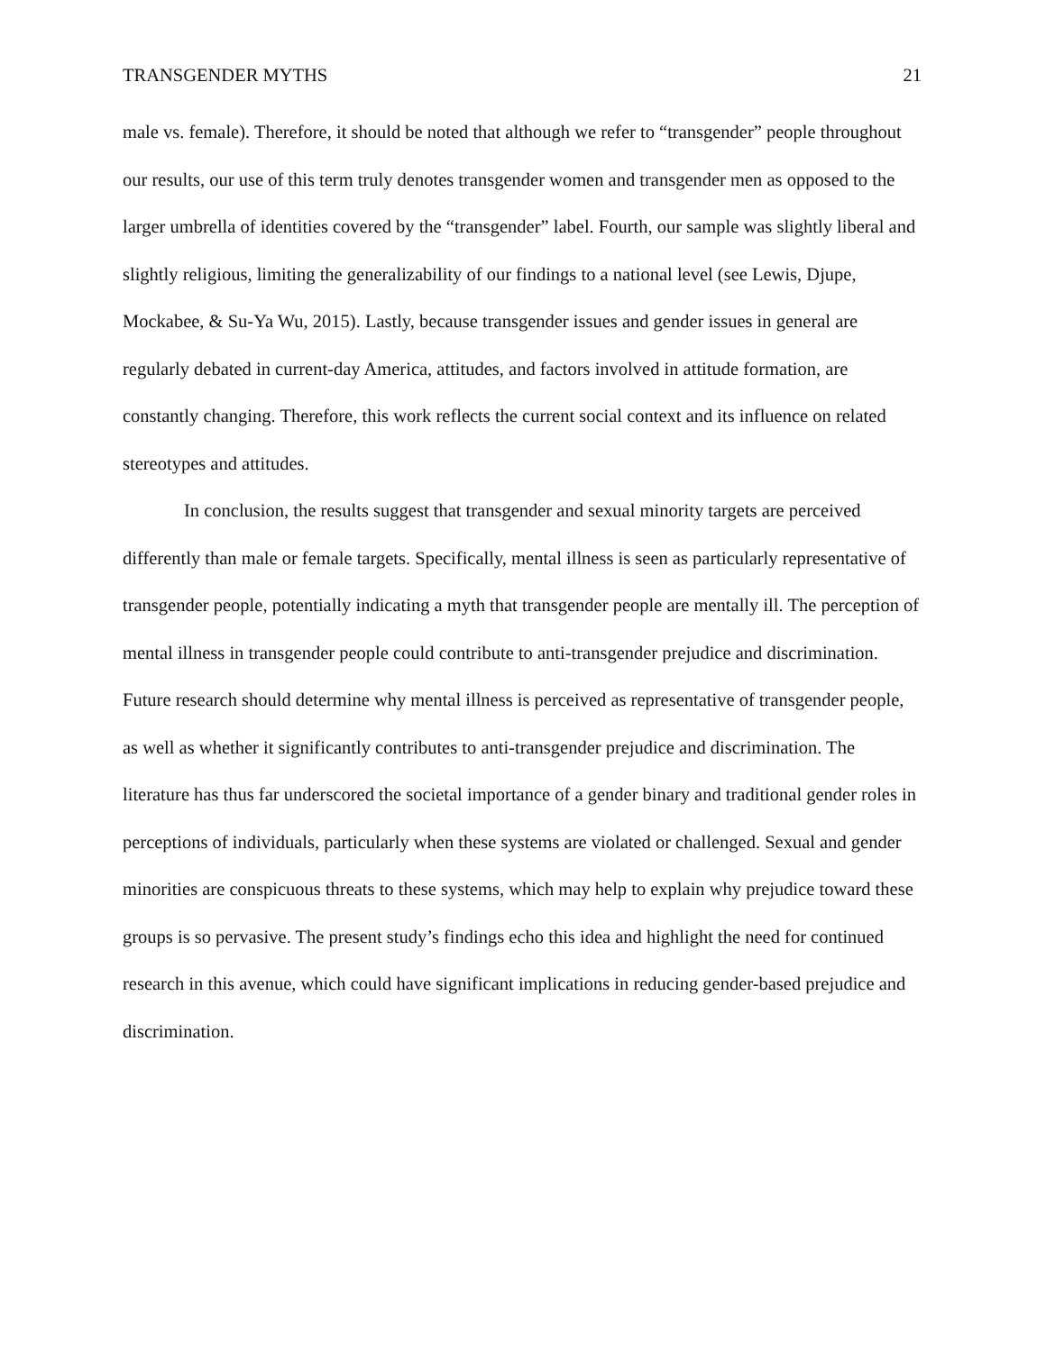TRANSGENDER MYTHS 21
male vs. female). Therefore, it should be noted that although we refer to “transgender” people throughout our results, our use of this term truly denotes transgender women and transgender men as opposed to the larger umbrella of identities covered by the “transgender” label. Fourth, our sample was slightly liberal and slightly religious, limiting the generalizability of our findings to a national level (see Lewis, Djupe, Mockabee, & Su-Ya Wu, 2015). Lastly, because transgender issues and gender issues in general are regularly debated in current-day America, attitudes, and factors involved in attitude formation, are constantly changing. Therefore, this work reflects the current social context and its influence on related stereotypes and attitudes.
In conclusion, the results suggest that transgender and sexual minority targets are perceived differently than male or female targets. Specifically, mental illness is seen as particularly representative of transgender people, potentially indicating a myth that transgender people are mentally ill. The perception of mental illness in transgender people could contribute to anti-transgender prejudice and discrimination. Future research should determine why mental illness is perceived as representative of transgender people, as well as whether it significantly contributes to anti-transgender prejudice and discrimination. The literature has thus far underscored the societal importance of a gender binary and traditional gender roles in perceptions of individuals, particularly when these systems are violated or challenged. Sexual and gender minorities are conspicuous threats to these systems, which may help to explain why prejudice toward these groups is so pervasive. The present study’s findings echo this idea and highlight the need for continued research in this avenue, which could have significant implications in reducing gender-based prejudice and discrimination.